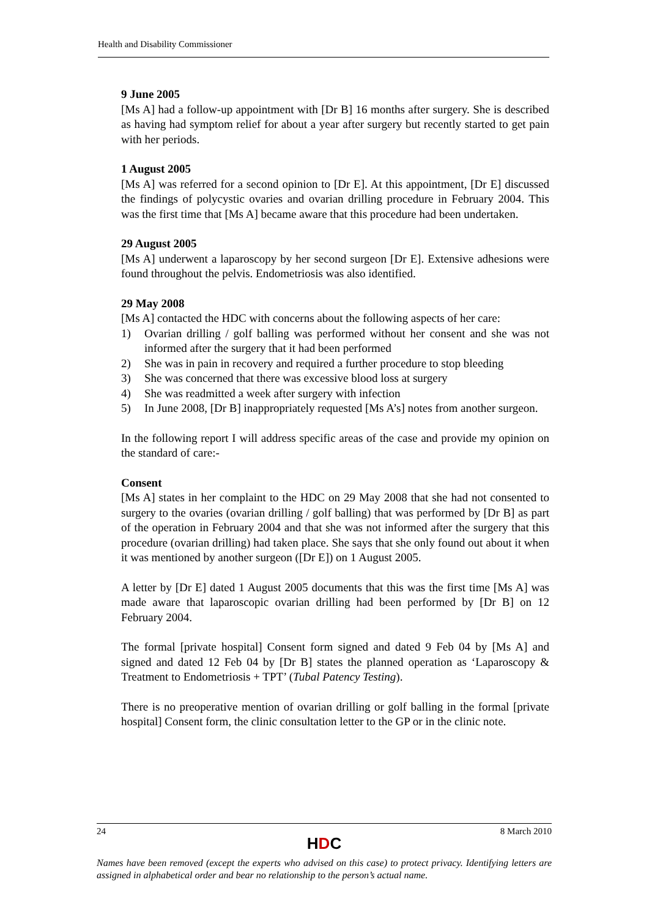Health and Disability Commissioner
9 June 2005
[Ms A] had a follow-up appointment with [Dr B] 16 months after surgery. She is described as having had symptom relief for about a year after surgery but recently started to get pain with her periods.
1 August 2005
[Ms A] was referred for a second opinion to [Dr E]. At this appointment, [Dr E] discussed the findings of polycystic ovaries and ovarian drilling procedure in February 2004. This was the first time that [Ms A] became aware that this procedure had been undertaken.
29 August 2005
[Ms A] underwent a laparoscopy by her second surgeon [Dr E]. Extensive adhesions were found throughout the pelvis. Endometriosis was also identified.
29 May 2008
[Ms A] contacted the HDC with concerns about the following aspects of her care:
1) Ovarian drilling / golf balling was performed without her consent and she was not informed after the surgery that it had been performed
2) She was in pain in recovery and required a further procedure to stop bleeding
3) She was concerned that there was excessive blood loss at surgery
4) She was readmitted a week after surgery with infection
5) In June 2008, [Dr B] inappropriately requested [Ms A’s] notes from another surgeon.
In the following report I will address specific areas of the case and provide my opinion on the standard of care:-
Consent
[Ms A] states in her complaint to the HDC on 29 May 2008 that she had not consented to surgery to the ovaries (ovarian drilling / golf balling) that was performed by [Dr B] as part of the operation in February 2004 and that she was not informed after the surgery that this procedure (ovarian drilling) had taken place. She says that she only found out about it when it was mentioned by another surgeon ([Dr E]) on 1 August 2005.
A letter by [Dr E] dated 1 August 2005 documents that this was the first time [Ms A] was made aware that laparoscopic ovarian drilling had been performed by [Dr B] on 12 February 2004.
The formal [private hospital] Consent form signed and dated 9 Feb 04 by [Ms A] and signed and dated 12 Feb 04 by [Dr B] states the planned operation as ‘Laparoscopy & Treatment to Endometriosis + TPT’ (Tubal Patency Testing).
There is no preoperative mention of ovarian drilling or golf balling in the formal [private hospital] Consent form, the clinic consultation letter to the GP or in the clinic note.
24 8 March 2010
HDC
Names have been removed (except the experts who advised on this case) to protect privacy. Identifying letters are assigned in alphabetical order and bear no relationship to the person’s actual name.